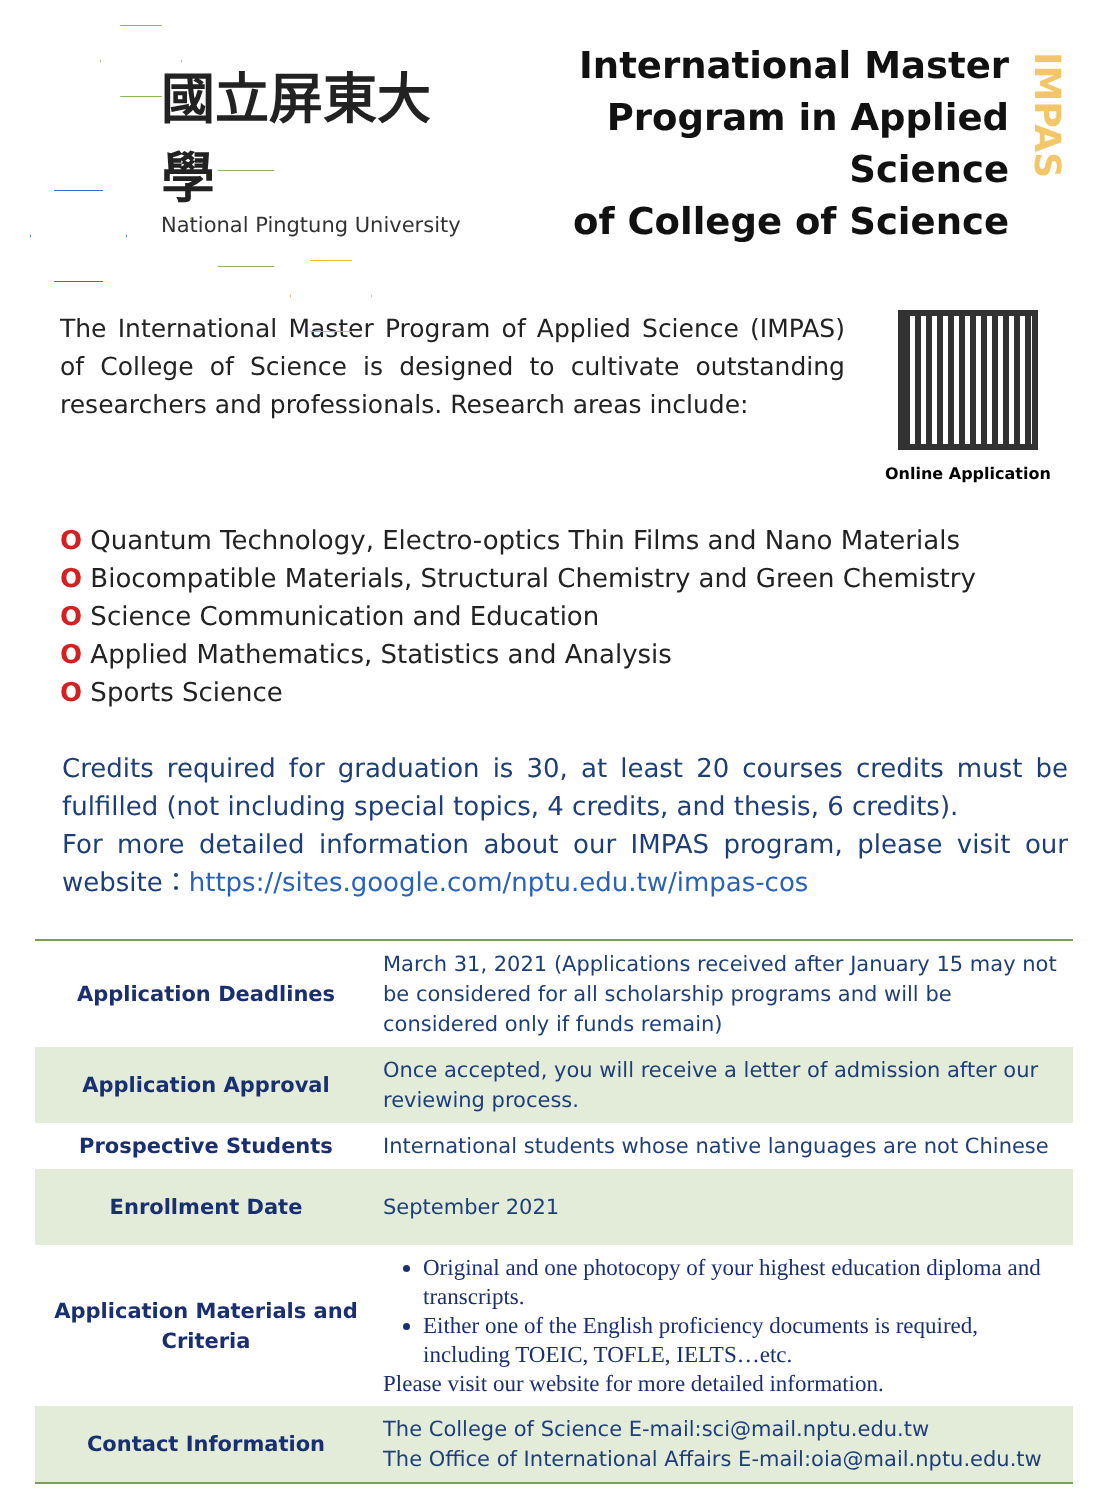國立屏東大學
National Pingtung University
International Master
Program in Applied Science
of College of Science
IMPAS
The International Master Program of Applied Science (IMPAS) of College of Science is designed to cultivate outstanding researchers and professionals. Research areas include:
Online Application
O Quantum Technology, Electro-optics Thin Films and Nano Materials
O Biocompatible Materials, Structural Chemistry and Green Chemistry
O Science Communication and Education
O Applied Mathematics, Statistics and Analysis
O Sports Science
Credits required for graduation is 30, at least 20 courses credits must be fulfilled (not including special topics, 4 credits, and thesis, 6 credits).
For more detailed information about our IMPAS program, please visit our website：https://sites.google.com/nptu.edu.tw/impas-cos
| Application Deadlines | March 31, 2021 (Applications received after January 15 may not be considered for all scholarship programs and will be considered only if funds remain) |
| Application Approval | Once accepted, you will receive a letter of admission after our reviewing process. |
| Prospective Students | International students whose native languages are not Chinese |
| Enrollment Date | September 2021 |
| Application Materials and Criteria | Original and one photocopy of your highest education diploma and transcripts. Either one of the English proficiency documents is required, including TOEIC, TOFLE, IELTS…etc. Please visit our website for more detailed information. |
| Contact Information | The College of Science E-mail:sci@mail.nptu.edu.tw The Office of International Affairs E-mail:oia@mail.nptu.edu.tw |